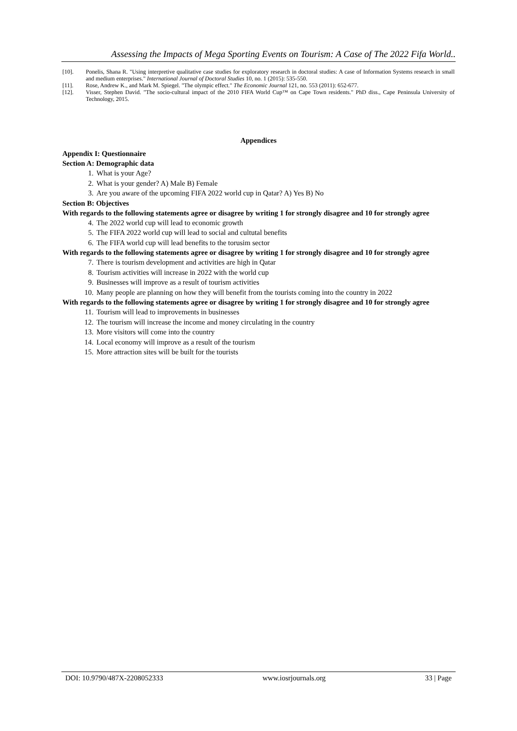Assessing the Impacts of Mega Sporting Events on Tourism: A Case of The 2022 Fifa World..
[10]. Ponelis, Shana R. "Using interpretive qualitative case studies for exploratory research in doctoral studies: A case of Information Systems research in small and medium enterprises." International Journal of Doctoral Studies 10, no. 1 (2015): 535-550.
[11]. Rose, Andrew K., and Mark M. Spiegel. "The olympic effect." The Economic Journal 121, no. 553 (2011): 652-677.
[12]. Visser, Stephen David. "The socio-cultural impact of the 2010 FIFA World Cup™ on Cape Town residents." PhD diss., Cape Peninsula University of Technology, 2015.
Appendices
Appendix I: Questionnaire
Section A: Demographic data
1. What is your Age?
2. What is your gender? A) Male B) Female
3. Are you aware of the upcoming FIFA 2022 world cup in Qatar? A) Yes B) No
Section B: Objectives
With regards to the following statements agree or disagree by writing 1 for strongly disagree and 10 for strongly agree
4. The 2022 world cup will lead to economic growth
5. The FIFA 2022 world cup will lead to social and cultutal benefits
6. The FIFA world cup will lead benefits to the torusim sector
With regards to the following statements agree or disagree by writing 1 for strongly disagree and 10 for strongly agree
7. There is tourism development and activities are high in Qatar
8. Tourism activities will increase in 2022 with the world cup
9. Businesses will improve as a result of tourism activities
10. Many people are planning on how they will benefit from the tourists coming into the country in 2022
With regards to the following statements agree or disagree by writing 1 for strongly disagree and 10 for strongly agree
11. Tourism will lead to improvements in businesses
12. The tourism will increase the income and money circulating in the country
13. More visitors will come into the country
14. Local economy will improve as a result of the tourism
15. More attraction sites will be built for the tourists
DOI: 10.9790/487X-2208052333 www.iosrjournals.org 33 | Page